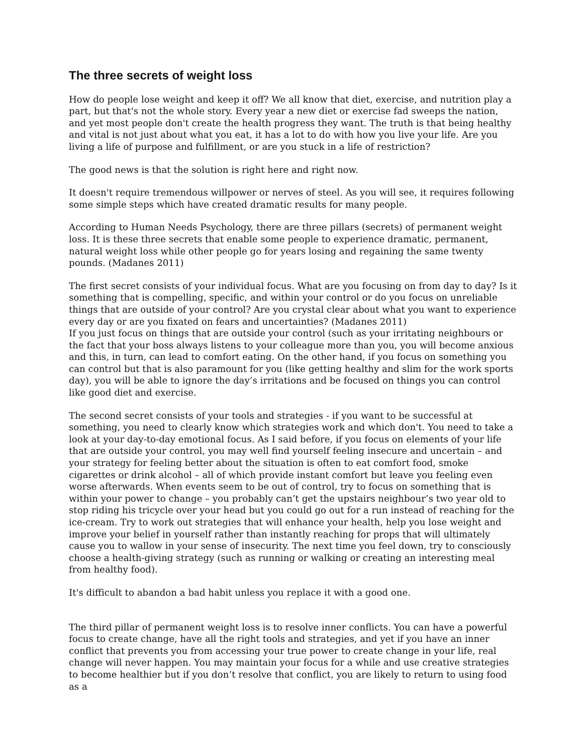The three secrets of weight loss
How do people lose weight and keep it off? We all know that diet, exercise, and nutrition play a part, but that's not the whole story. Every year a new diet or exercise fad sweeps the nation, and yet most people don't create the health progress they want. The truth is that being healthy and vital is not just about what you eat, it has a lot to do with how you live your life. Are you living a life of purpose and fulfillment, or are you stuck in a life of restriction?
The good news is that the solution is right here and right now.
It doesn't require tremendous willpower or nerves of steel. As you will see, it requires following some simple steps which have created dramatic results for many people.
According to Human Needs Psychology, there are three pillars (secrets) of permanent weight loss. It is these three secrets that enable some people to experience dramatic, permanent, natural weight loss while other people go for years losing and regaining the same twenty pounds. (Madanes 2011)
The first secret consists of your individual focus. What are you focusing on from day to day? Is it something that is compelling, specific, and within your control or do you focus on unreliable things that are outside of your control? Are you crystal clear about what you want to experience every day or are you fixated on fears and uncertainties? (Madanes 2011)
If you just focus on things that are outside your control (such as your irritating neighbours or the fact that your boss always listens to your colleague more than you, you will become anxious and this, in turn, can lead to comfort eating. On the other hand, if you focus on something you can control but that is also paramount for you (like getting healthy and slim for the work sports day), you will be able to ignore the day’s irritations and be focused on things you can control like good diet and exercise.
The second secret consists of your tools and strategies - if you want to be successful at something, you need to clearly know which strategies work and which don't. You need to take a look at your day-to-day emotional focus. As I said before, if you focus on elements of your life that are outside your control, you may well find yourself feeling insecure and uncertain – and your strategy for feeling better about the situation is often to eat comfort food, smoke cigarettes or drink alcohol – all of which provide instant comfort but leave you feeling even worse afterwards. When events seem to be out of control, try to focus on something that is within your power to change – you probably can’t get the upstairs neighbour’s two year old to stop riding his tricycle over your head but you could go out for a run instead of reaching for the ice-cream. Try to work out strategies that will enhance your health, help you lose weight and improve your belief in yourself rather than instantly reaching for props that will ultimately cause you to wallow in your sense of insecurity. The next time you feel down, try to consciously choose a health-giving strategy (such as running or walking or creating an interesting meal from healthy food).
It's difficult to abandon a bad habit unless you replace it with a good one.
The third pillar of permanent weight loss is to resolve inner conflicts. You can have a powerful focus to create change, have all the right tools and strategies, and yet if you have an inner conflict that prevents you from accessing your true power to create change in your life, real change will never happen. You may maintain your focus for a while and use creative strategies to become healthier but if you don’t resolve that conflict, you are likely to return to using food as a